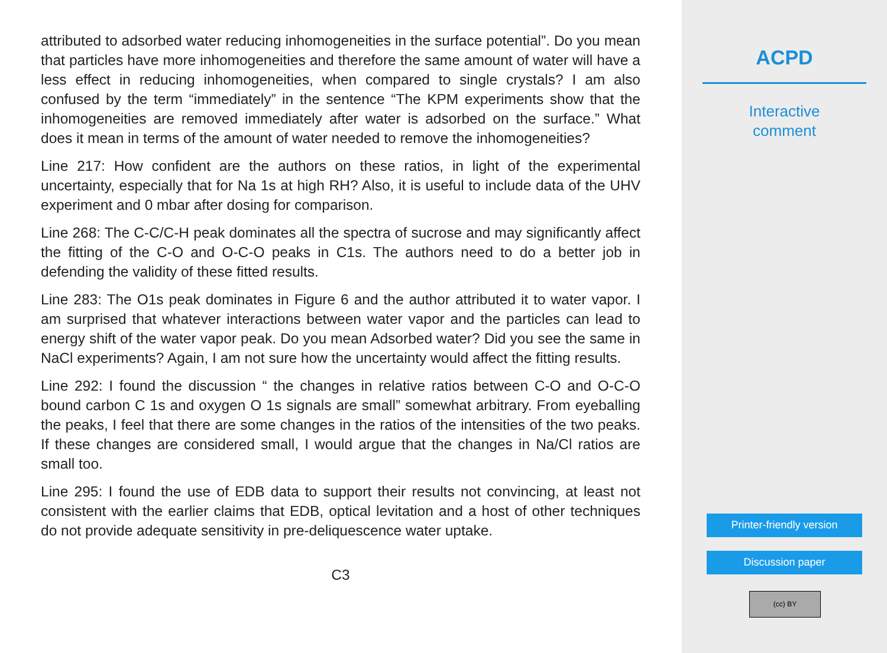attributed to adsorbed water reducing inhomogeneities in the surface potential”. Do you mean that particles have more inhomogeneities and therefore the same amount of water will have a less effect in reducing inhomogeneities, when compared to single crystals? I am also confused by the term “immediately” in the sentence “The KPM experiments show that the inhomogeneities are removed immediately after water is adsorbed on the surface.” What does it mean in terms of the amount of water needed to remove the inhomogeneities?
Line 217: How confident are the authors on these ratios, in light of the experimental uncertainty, especially that for Na 1s at high RH? Also, it is useful to include data of the UHV experiment and 0 mbar after dosing for comparison.
Line 268: The C-C/C-H peak dominates all the spectra of sucrose and may significantly affect the fitting of the C-O and O-C-O peaks in C1s. The authors need to do a better job in defending the validity of these fitted results.
Line 283: The O1s peak dominates in Figure 6 and the author attributed it to water vapor. I am surprised that whatever interactions between water vapor and the particles can lead to energy shift of the water vapor peak. Do you mean Adsorbed water? Did you see the same in NaCl experiments? Again, I am not sure how the uncertainty would affect the fitting results.
Line 292: I found the discussion “ the changes in relative ratios between C-O and O-C-O bound carbon C 1s and oxygen O 1s signals are small” somewhat arbitrary. From eyeballing the peaks, I feel that there are some changes in the ratios of the intensities of the two peaks. If these changes are considered small, I would argue that the changes in Na/Cl ratios are small too.
Line 295: I found the use of EDB data to support their results not convincing, at least not consistent with the earlier claims that EDB, optical levitation and a host of other techniques do not provide adequate sensitivity in pre-deliquescence water uptake.
C3
ACPD
Interactive
comment
Printer-friendly version
Discussion paper
(cc) BY